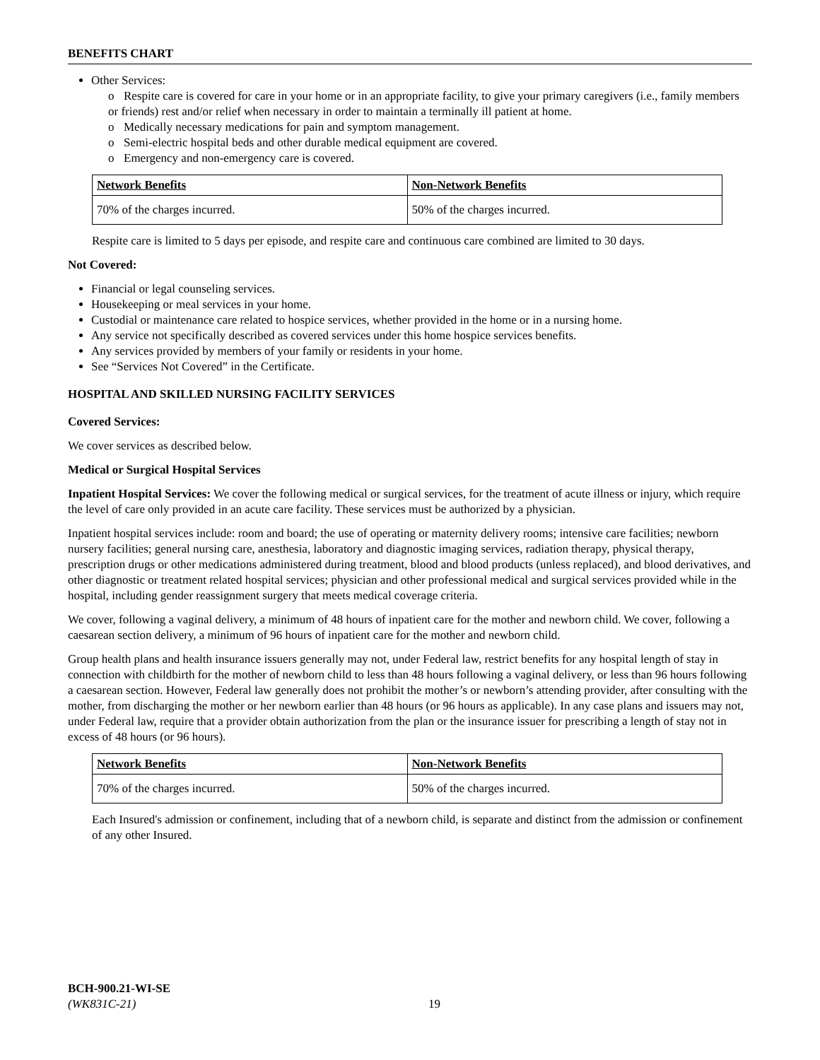BENEFITS CHART
Other Services:
o Respite care is covered for care in your home or in an appropriate facility, to give your primary caregivers (i.e., family members or friends) rest and/or relief when necessary in order to maintain a terminally ill patient at home.
o Medically necessary medications for pain and symptom management.
o Semi-electric hospital beds and other durable medical equipment are covered.
o Emergency and non-emergency care is covered.
| Network Benefits | Non-Network Benefits |
| --- | --- |
| 70% of the charges incurred. | 50% of the charges incurred. |
Respite care is limited to 5 days per episode, and respite care and continuous care combined are limited to 30 days.
Not Covered:
Financial or legal counseling services.
Housekeeping or meal services in your home.
Custodial or maintenance care related to hospice services, whether provided in the home or in a nursing home.
Any service not specifically described as covered services under this home hospice services benefits.
Any services provided by members of your family or residents in your home.
See “Services Not Covered” in the Certificate.
HOSPITAL AND SKILLED NURSING FACILITY SERVICES
Covered Services:
We cover services as described below.
Medical or Surgical Hospital Services
Inpatient Hospital Services: We cover the following medical or surgical services, for the treatment of acute illness or injury, which require the level of care only provided in an acute care facility. These services must be authorized by a physician.
Inpatient hospital services include: room and board; the use of operating or maternity delivery rooms; intensive care facilities; newborn nursery facilities; general nursing care, anesthesia, laboratory and diagnostic imaging services, radiation therapy, physical therapy, prescription drugs or other medications administered during treatment, blood and blood products (unless replaced), and blood derivatives, and other diagnostic or treatment related hospital services; physician and other professional medical and surgical services provided while in the hospital, including gender reassignment surgery that meets medical coverage criteria.
We cover, following a vaginal delivery, a minimum of 48 hours of inpatient care for the mother and newborn child. We cover, following a caesarean section delivery, a minimum of 96 hours of inpatient care for the mother and newborn child.
Group health plans and health insurance issuers generally may not, under Federal law, restrict benefits for any hospital length of stay in connection with childbirth for the mother of newborn child to less than 48 hours following a vaginal delivery, or less than 96 hours following a caesarean section. However, Federal law generally does not prohibit the mother’s or newborn’s attending provider, after consulting with the mother, from discharging the mother or her newborn earlier than 48 hours (or 96 hours as applicable). In any case plans and issuers may not, under Federal law, require that a provider obtain authorization from the plan or the insurance issuer for prescribing a length of stay not in excess of 48 hours (or 96 hours).
| Network Benefits | Non-Network Benefits |
| --- | --- |
| 70% of the charges incurred. | 50% of the charges incurred. |
Each Insured's admission or confinement, including that of a newborn child, is separate and distinct from the admission or confinement of any other Insured.
BCH-900.21-WI-SE
(WK831C-21)
19